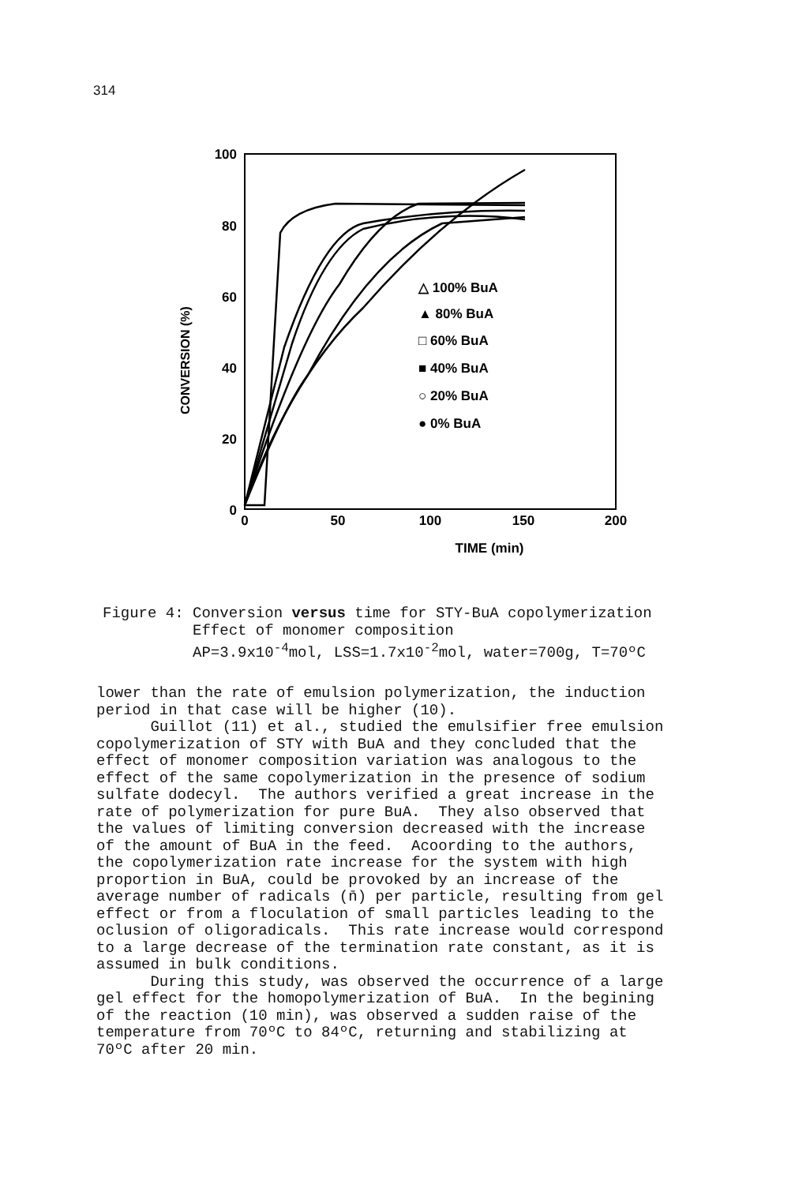314
100
80
60
40
20
0
0
50
100
150
200
TIME (min)
CONVERSION (%)
△ 100% BuA
▲ 80% BuA
□ 60% BuA
■ 40% BuA
○ 20% BuA
● 0% BuA
Figure 4: Conversion versus time for STY-BuA copolymerization Effect of monomer composition AP=3.9x10<sup>-4</sup>mol, LSS=1.7x10<sup>-2</sup>mol, water=700g, T=70ºC
lower than the rate of emulsion polymerization, the induction period in that case will be higher (10). Guillot (11) et al., studied the emulsifier free emulsion copolymerization of STY with BuA and they concluded that the effect of monomer composition variation was analogous to the effect of the same copolymerization in the presence of sodium sulfate dodecyl. The authors verified a great increase in the rate of polymerization for pure BuA. They also observed that the values of limiting conversion decreased with the increase of the amount of BuA in the feed. Acoording to the authors, the copolymerization rate increase for the system with high proportion in BuA, could be provoked by an increase of the average number of radicals (n̄) per particle, resulting from gel effect or from a floculation of small particles leading to the oclusion of oligoradicals. This rate increase would correspond to a large decrease of the termination rate constant, as it is assumed in bulk conditions. During this study, was observed the occurrence of a large gel effect for the homopolymerization of BuA. In the begining of the reaction (10 min), was observed a sudden raise of the temperature from 70ºC to 84ºC, returning and stabilizing at 70ºC after 20 min.